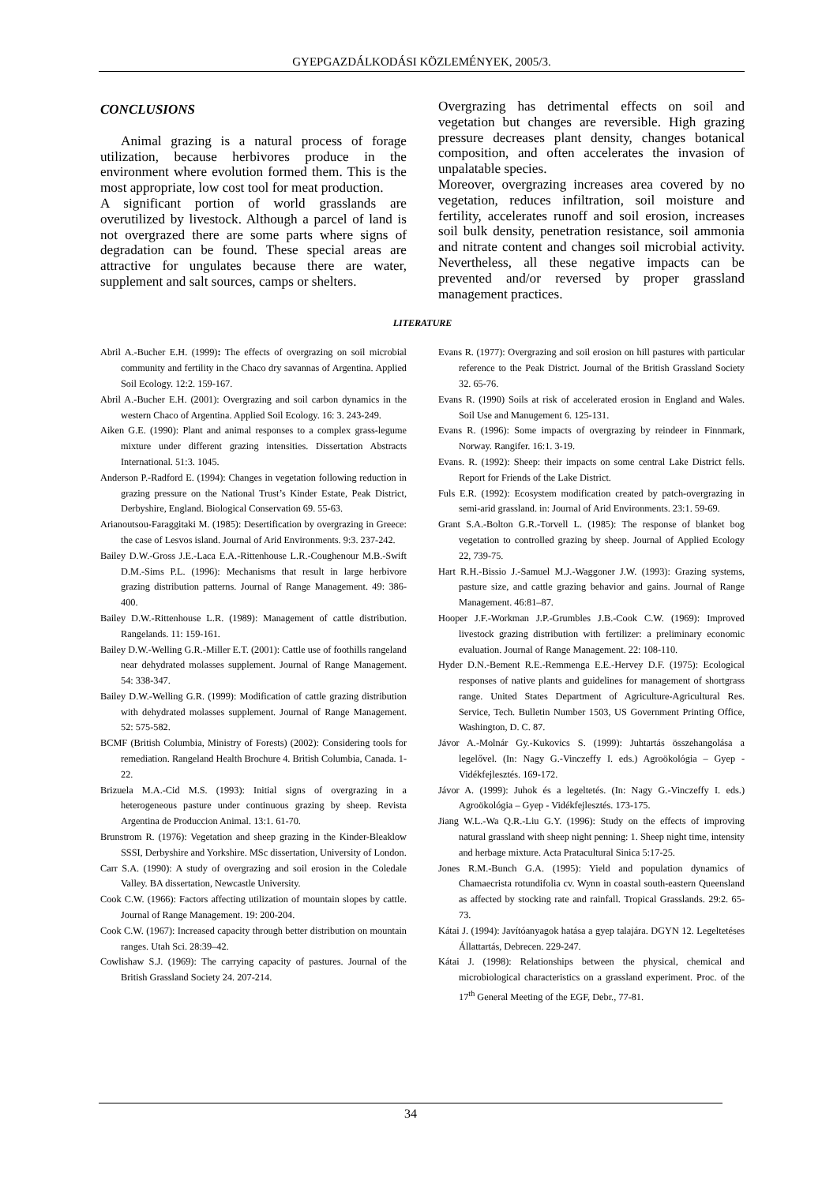GYEPGAZDÁLKODÁSI KÖZLEMÉNYEK, 2005/3.
CONCLUSIONS
Animal grazing is a natural process of forage utilization, because herbivores produce in the environment where evolution formed them. This is the most appropriate, low cost tool for meat production.
A significant portion of world grasslands are overutilized by livestock. Although a parcel of land is not overgrazed there are some parts where signs of degradation can be found. These special areas are attractive for ungulates because there are water, supplement and salt sources, camps or shelters.
Overgrazing has detrimental effects on soil and vegetation but changes are reversible. High grazing pressure decreases plant density, changes botanical composition, and often accelerates the invasion of unpalatable species.
Moreover, overgrazing increases area covered by no vegetation, reduces infiltration, soil moisture and fertility, accelerates runoff and soil erosion, increases soil bulk density, penetration resistance, soil ammonia and nitrate content and changes soil microbial activity. Nevertheless, all these negative impacts can be prevented and/or reversed by proper grassland management practices.
LITERATURE
Abril A.-Bucher E.H. (1999): The effects of overgrazing on soil microbial community and fertility in the Chaco dry savannas of Argentina. Applied Soil Ecology. 12:2. 159-167.
Abril A.-Bucher E.H. (2001): Overgrazing and soil carbon dynamics in the western Chaco of Argentina. Applied Soil Ecology. 16: 3. 243-249.
Aiken G.E. (1990): Plant and animal responses to a complex grass-legume mixture under different grazing intensities. Dissertation Abstracts International. 51:3. 1045.
Anderson P.-Radford E. (1994): Changes in vegetation following reduction in grazing pressure on the National Trust’s Kinder Estate, Peak District, Derbyshire, England. Biological Conservation 69. 55-63.
Arianoutsou-Faraggitaki M. (1985): Desertification by overgrazing in Greece: the case of Lesvos island. Journal of Arid Environments. 9:3. 237-242.
Bailey D.W.-Gross J.E.-Laca E.A.-Rittenhouse L.R.-Coughenour M.B.-Swift D.M.-Sims P.L. (1996): Mechanisms that result in large herbivore grazing distribution patterns. Journal of Range Management. 49: 386-400.
Bailey D.W.-Rittenhouse L.R. (1989): Management of cattle distribution. Rangelands. 11: 159-161.
Bailey D.W.-Welling G.R.-Miller E.T. (2001): Cattle use of foothills rangeland near dehydrated molasses supplement. Journal of Range Management. 54: 338-347.
Bailey D.W.-Welling G.R. (1999): Modification of cattle grazing distribution with dehydrated molasses supplement. Journal of Range Management. 52: 575-582.
BCMF (British Columbia, Ministry of Forests) (2002): Considering tools for remediation. Rangeland Health Brochure 4. British Columbia, Canada. 1-22.
Brizuela M.A.-Cid M.S. (1993): Initial signs of overgrazing in a heterogeneous pasture under continuous grazing by sheep. Revista Argentina de Produccion Animal. 13:1. 61-70.
Brunstrom R. (1976): Vegetation and sheep grazing in the Kinder-Bleaklow SSSI, Derbyshire and Yorkshire. MSc dissertation, University of London.
Carr S.A. (1990): A study of overgrazing and soil erosion in the Coledale Valley. BA dissertation, Newcastle University.
Cook C.W. (1966): Factors affecting utilization of mountain slopes by cattle. Journal of Range Management. 19: 200-204.
Cook C.W. (1967): Increased capacity through better distribution on mountain ranges. Utah Sci. 28:39–42.
Cowlishaw S.J. (1969): The carrying capacity of pastures. Journal of the British Grassland Society 24. 207-214.
Evans R. (1977): Overgrazing and soil erosion on hill pastures with particular reference to the Peak District. Journal of the British Grassland Society 32. 65-76.
Evans R. (1990) Soils at risk of accelerated erosion in England and Wales. Soil Use and Manugement 6. 125-131.
Evans R. (1996): Some impacts of overgrazing by reindeer in Finnmark, Norway. Rangifer. 16:1. 3-19.
Evans. R. (1992): Sheep: their impacts on some central Lake District fells. Report for Friends of the Lake District.
Fuls E.R. (1992): Ecosystem modification created by patch-overgrazing in semi-arid grassland. in: Journal of Arid Environments. 23:1. 59-69.
Grant S.A.-Bolton G.R.-Torvell L. (1985): The response of blanket bog vegetation to controlled grazing by sheep. Journal of Applied Ecology 22, 739-75.
Hart R.H.-Bissio J.-Samuel M.J.-Waggoner J.W. (1993): Grazing systems, pasture size, and cattle grazing behavior and gains. Journal of Range Management. 46:81–87.
Hooper J.F.-Workman J.P.-Grumbles J.B.-Cook C.W. (1969): Improved livestock grazing distribution with fertilizer: a preliminary economic evaluation. Journal of Range Management. 22: 108-110.
Hyder D.N.-Bement R.E.-Remmenga E.E.-Hervey D.F. (1975): Ecological responses of native plants and guidelines for management of shortgrass range. United States Department of Agriculture-Agricultural Res. Service, Tech. Bulletin Number 1503, US Government Printing Office, Washington, D. C. 87.
Jávor A.-Molnár Gy.-Kukovics S. (1999): Juhtartás összehangolása a legelővel. (In: Nagy G.-Vinczeffy I. eds.) Agroökológia – Gyep - Vidékfejlesztés. 169-172.
Jávor A. (1999): Juhok és a legeltetés. (In: Nagy G.-Vinczeffy I. eds.) Agroökológia – Gyep - Vidékfejlesztés. 173-175.
Jiang W.L.-Wa Q.R.-Liu G.Y. (1996): Study on the effects of improving natural grassland with sheep night penning: 1. Sheep night time, intensity and herbage mixture. Acta Pratacultural Sinica 5:17-25.
Jones R.M.-Bunch G.A. (1995): Yield and population dynamics of Chamaecrista rotundifolia cv. Wynn in coastal south-eastern Queensland as affected by stocking rate and rainfall. Tropical Grasslands. 29:2. 65-73.
Kátai J. (1994): Javítóanyagok hatása a gyep talajára. DGYN 12. Legeltetéses Állattartás, Debrecen. 229-247.
Kátai J. (1998): Relationships between the physical, chemical and microbiological characteristics on a grassland experiment. Proc. of the 17<sup>th</sup> General Meeting of the EGF, Debr., 77-81.
34